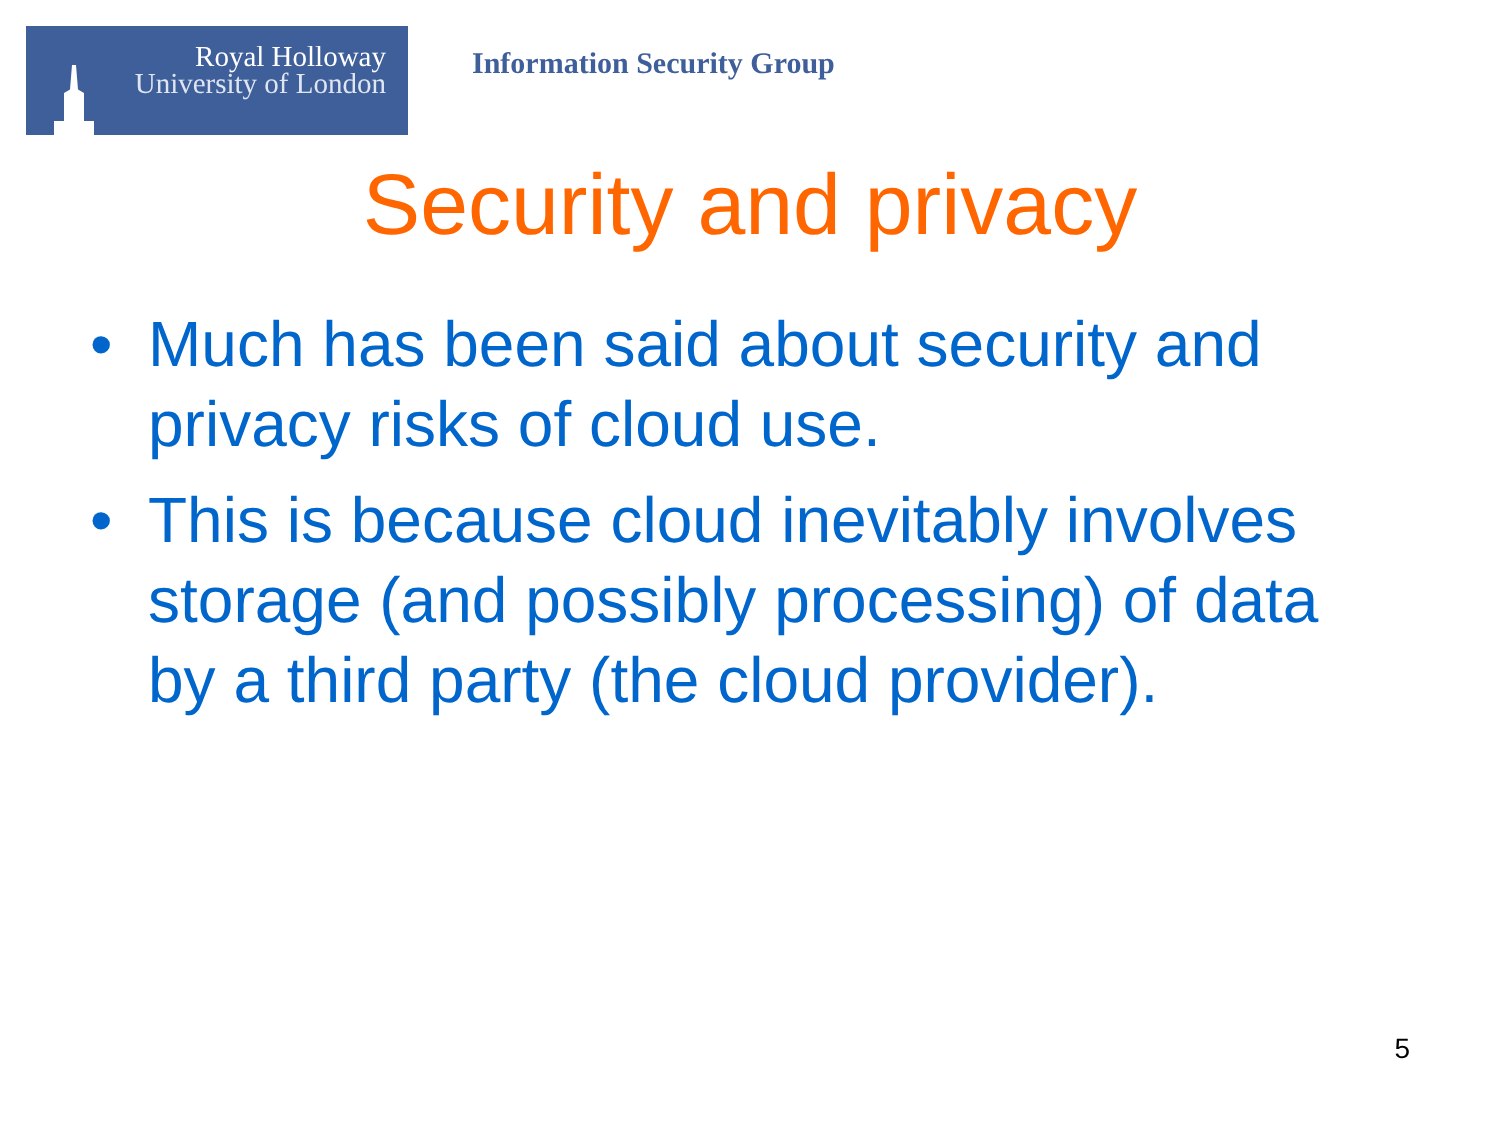Royal Holloway
University of London
Information Security Group
Security and privacy
• Much has been said about security and privacy risks of cloud use.
• This is because cloud inevitably involves storage (and possibly processing) of data by a third party (the cloud provider).
5